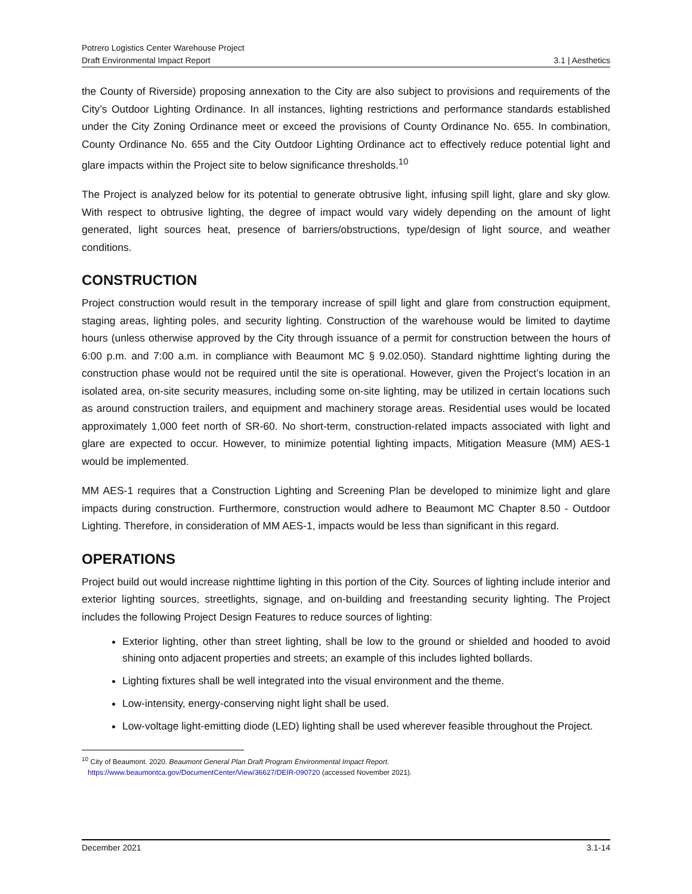Potrero Logistics Center Warehouse Project
Draft Environmental Impact Report 3.1 | Aesthetics
the County of Riverside) proposing annexation to the City are also subject to provisions and requirements of the City’s Outdoor Lighting Ordinance. In all instances, lighting restrictions and performance standards established under the City Zoning Ordinance meet or exceed the provisions of County Ordinance No. 655. In combination, County Ordinance No. 655 and the City Outdoor Lighting Ordinance act to effectively reduce potential light and glare impacts within the Project site to below significance thresholds.<sup>10</sup>
The Project is analyzed below for its potential to generate obtrusive light, infusing spill light, glare and sky glow. With respect to obtrusive lighting, the degree of impact would vary widely depending on the amount of light generated, light sources heat, presence of barriers/obstructions, type/design of light source, and weather conditions.
CONSTRUCTION
Project construction would result in the temporary increase of spill light and glare from construction equipment, staging areas, lighting poles, and security lighting. Construction of the warehouse would be limited to daytime hours (unless otherwise approved by the City through issuance of a permit for construction between the hours of 6:00 p.m. and 7:00 a.m. in compliance with Beaumont MC § 9.02.050). Standard nighttime lighting during the construction phase would not be required until the site is operational. However, given the Project’s location in an isolated area, on-site security measures, including some on-site lighting, may be utilized in certain locations such as around construction trailers, and equipment and machinery storage areas. Residential uses would be located approximately 1,000 feet north of SR-60. No short-term, construction-related impacts associated with light and glare are expected to occur. However, to minimize potential lighting impacts, Mitigation Measure (MM) AES-1 would be implemented.
MM AES-1 requires that a Construction Lighting and Screening Plan be developed to minimize light and glare impacts during construction. Furthermore, construction would adhere to Beaumont MC Chapter 8.50 - Outdoor Lighting. Therefore, in consideration of MM AES-1, impacts would be less than significant in this regard.
OPERATIONS
Project build out would increase nighttime lighting in this portion of the City. Sources of lighting include interior and exterior lighting sources, streetlights, signage, and on-building and freestanding security lighting. The Project includes the following Project Design Features to reduce sources of lighting:
Exterior lighting, other than street lighting, shall be low to the ground or shielded and hooded to avoid shining onto adjacent properties and streets; an example of this includes lighted bollards.
Lighting fixtures shall be well integrated into the visual environment and the theme.
Low-intensity, energy-conserving night light shall be used.
Low-voltage light-emitting diode (LED) lighting shall be used wherever feasible throughout the Project.
<sup>10</sup> City of Beaumont. 2020. Beaumont General Plan Draft Program Environmental Impact Report.
https://www.beaumontca.gov/DocumentCenter/View/36627/DEIR-090720 (accessed November 2021).
December 2021 3.1-14